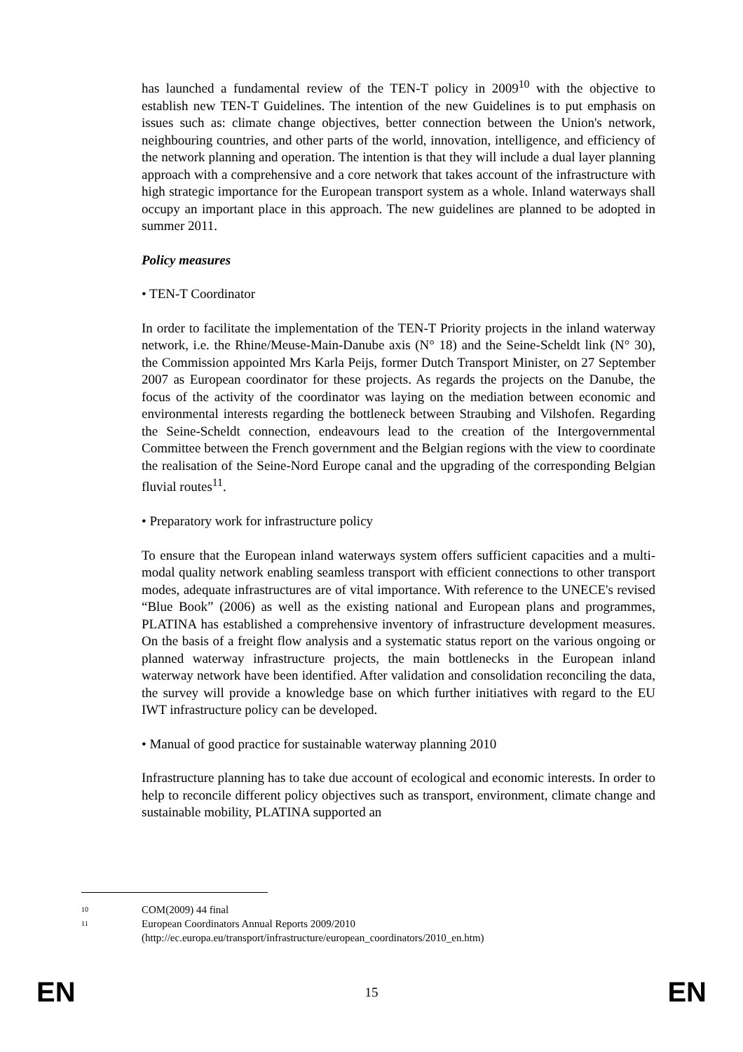has launched a fundamental review of the TEN-T policy in 2009<sup>10</sup> with the objective to establish new TEN-T Guidelines. The intention of the new Guidelines is to put emphasis on issues such as: climate change objectives, better connection between the Union's network, neighbouring countries, and other parts of the world, innovation, intelligence, and efficiency of the network planning and operation. The intention is that they will include a dual layer planning approach with a comprehensive and a core network that takes account of the infrastructure with high strategic importance for the European transport system as a whole. Inland waterways shall occupy an important place in this approach. The new guidelines are planned to be adopted in summer 2011.
Policy measures
• TEN-T Coordinator
In order to facilitate the implementation of the TEN-T Priority projects in the inland waterway network, i.e. the Rhine/Meuse-Main-Danube axis (N° 18) and the Seine-Scheldt link (N° 30), the Commission appointed Mrs Karla Peijs, former Dutch Transport Minister, on 27 September 2007 as European coordinator for these projects. As regards the projects on the Danube, the focus of the activity of the coordinator was laying on the mediation between economic and environmental interests regarding the bottleneck between Straubing and Vilshofen. Regarding the Seine-Scheldt connection, endeavours lead to the creation of the Intergovernmental Committee between the French government and the Belgian regions with the view to coordinate the realisation of the Seine-Nord Europe canal and the upgrading of the corresponding Belgian fluvial routes<sup>11</sup>.
• Preparatory work for infrastructure policy
To ensure that the European inland waterways system offers sufficient capacities and a multi-modal quality network enabling seamless transport with efficient connections to other transport modes, adequate infrastructures are of vital importance. With reference to the UNECE's revised “Blue Book” (2006) as well as the existing national and European plans and programmes, PLATINA has established a comprehensive inventory of infrastructure development measures. On the basis of a freight flow analysis and a systematic status report on the various ongoing or planned waterway infrastructure projects, the main bottlenecks in the European inland waterway network have been identified. After validation and consolidation reconciling the data, the survey will provide a knowledge base on which further initiatives with regard to the EU IWT infrastructure policy can be developed.
• Manual of good practice for sustainable waterway planning 2010
Infrastructure planning has to take due account of ecological and economic interests. In order to help to reconcile different policy objectives such as transport, environment, climate change and sustainable mobility, PLATINA supported an
<sup>10</sup> COM(2009) 44 final
<sup>11</sup> European Coordinators Annual Reports 2009/2010
(http://ec.europa.eu/transport/infrastructure/european_coordinators/2010_en.htm)
EN 15 EN